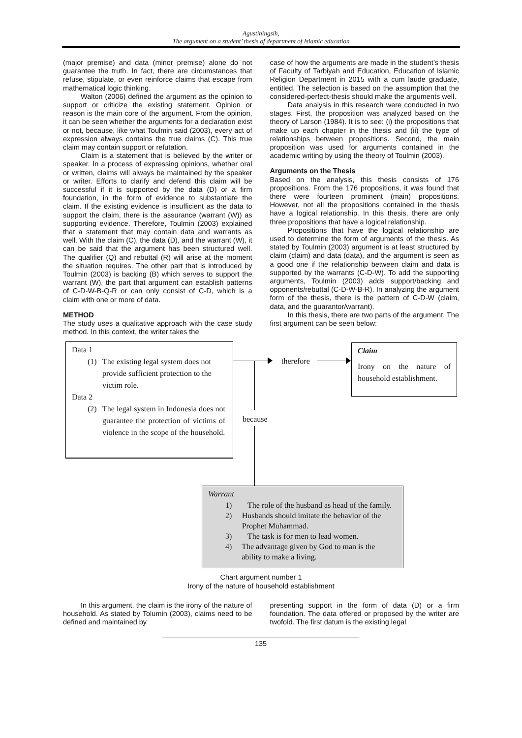Agustiningsih,
The argument on a student’ thesis of department of Islamic education
(major premise) and data (minor premise) alone do not guarantee the truth. In fact, there are circumstances that refuse, stipulate, or even reinforce claims that escape from mathematical logic thinking.
Walton (2006) defined the argument as the opinion to support or criticize the existing statement. Opinion or reason is the main core of the argument. From the opinion, it can be seen whether the arguments for a declaration exist or not, because, like what Toulmin said (2003), every act of expression always contains the true claims (C). This true claim may contain support or refutation.
Claim is a statement that is believed by the writer or speaker. In a process of expressing opinions, whether oral or written, claims will always be maintained by the speaker or writer. Efforts to clarify and defend this claim will be successful if it is supported by the data (D) or a firm foundation, in the form of evidence to substantiate the claim. If the existing evidence is insufficient as the data to support the claim, there is the assurance (warrant (W)) as supporting evidence. Therefore, Toulmin (2003) explained that a statement that may contain data and warrants as well. With the claim (C), the data (D), and the warrant (W), it can be said that the argument has been structured well. The qualifier (Q) and rebuttal (R) will arise at the moment the situation requires. The other part that is introduced by Toulmin (2003) is backing (B) which serves to support the warrant (W), the part that argument can establish patterns of C-D-W-B-Q-R or can only consist of C-D, which is a claim with one or more of data.
METHOD
The study uses a qualitative approach with the case study method. In this context, the writer takes the
case of how the arguments are made in the student’s thesis of Faculty of Tarbiyah and Education, Education of Islamic Religion Department in 2015 with a cum laude graduate, entitled. The selection is based on the assumption that the considered-perfect-thesis should make the arguments well.
Data analysis in this research were conducted in two stages. First, the proposition was analyzed based on the theory of Larson (1984). It is to see: (i) the propositions that make up each chapter in the thesis and (ii) the type of relationships between propositions. Second, the main proposition was used for arguments contained in the academic writing by using the theory of Toulmin (2003).
Arguments on the Thesis
Based on the analysis, this thesis consists of 176 propositions. From the 176 propositions, it was found that there were fourteen prominent (main) propositions. However, not all the propositions contained in the thesis have a logical relationship. In this thesis, there are only three propositions that have a logical relationship.
Propositions that have the logical relationship are used to determine the form of arguments of the thesis. As stated by Toulmin (2003) argument is at least structured by claim (claim) and data (data), and the argument is seen as a good one if the relationship between claim and data is supported by the warrants (C-D-W). To add the supporting arguments, Toulmin (2003) adds support/backing and opponents/rebuttal (C-D-W-B-R). In analyzing the argument form of the thesis, there is the pattern of C-D-W (claim, data, and the guarantor/warrant).
In this thesis, there are two parts of the argument. The first argument can be seen below:
Data 1
(1) The existing legal system does not provide sufficient protection to the victim role.
Data 2
(2) The legal system in Indonesia does not guarantee the protection of victims of violence in the scope of the household.
therefore
Claim
Irony on the nature of household establishment.
because
Warrant
1) The role of the husband as head of the family.
2) Husbands should imitate the behavior of the Prophet Muhammad.
3) The task is for men to lead women.
4) The advantage given by God to man is the ability to make a living.
Chart argument number 1
Irony of the nature of household establishment
In this argument, the claim is the irony of the nature of household. As stated by Tolumin (2003), claims need to be defined and maintained by
presenting support in the form of data (D) or a firm foundation. The data offered or proposed by the writer are twofold. The first datum is the existing legal
135